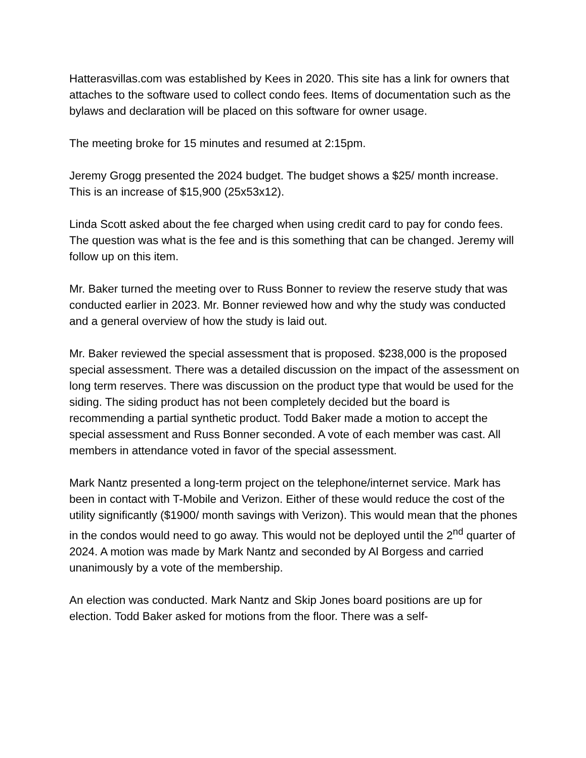Hatterasvillas.com was established by Kees in 2020. This site has a link for owners that attaches to the software used to collect condo fees. Items of documentation such as the bylaws and declaration will be placed on this software for owner usage.
The meeting broke for 15 minutes and resumed at 2:15pm.
Jeremy Grogg presented the 2024 budget. The budget shows a $25/ month increase. This is an increase of $15,900 (25x53x12).
Linda Scott asked about the fee charged when using credit card to pay for condo fees. The question was what is the fee and is this something that can be changed. Jeremy will follow up on this item.
Mr. Baker turned the meeting over to Russ Bonner to review the reserve study that was conducted earlier in 2023. Mr. Bonner reviewed how and why the study was conducted and a general overview of how the study is laid out.
Mr. Baker reviewed the special assessment that is proposed. $238,000 is the proposed special assessment. There was a detailed discussion on the impact of the assessment on long term reserves. There was discussion on the product type that would be used for the siding. The siding product has not been completely decided but the board is recommending a partial synthetic product. Todd Baker made a motion to accept the special assessment and Russ Bonner seconded. A vote of each member was cast. All members in attendance voted in favor of the special assessment.
Mark Nantz presented a long-term project on the telephone/internet service. Mark has been in contact with T-Mobile and Verizon. Either of these would reduce the cost of the utility significantly ($1900/ month savings with Verizon). This would mean that the phones in the condos would need to go away. This would not be deployed until the 2<sup>nd</sup> quarter of 2024. A motion was made by Mark Nantz and seconded by Al Borgess and carried unanimously by a vote of the membership.
An election was conducted. Mark Nantz and Skip Jones board positions are up for election. Todd Baker asked for motions from the floor. There was a self-